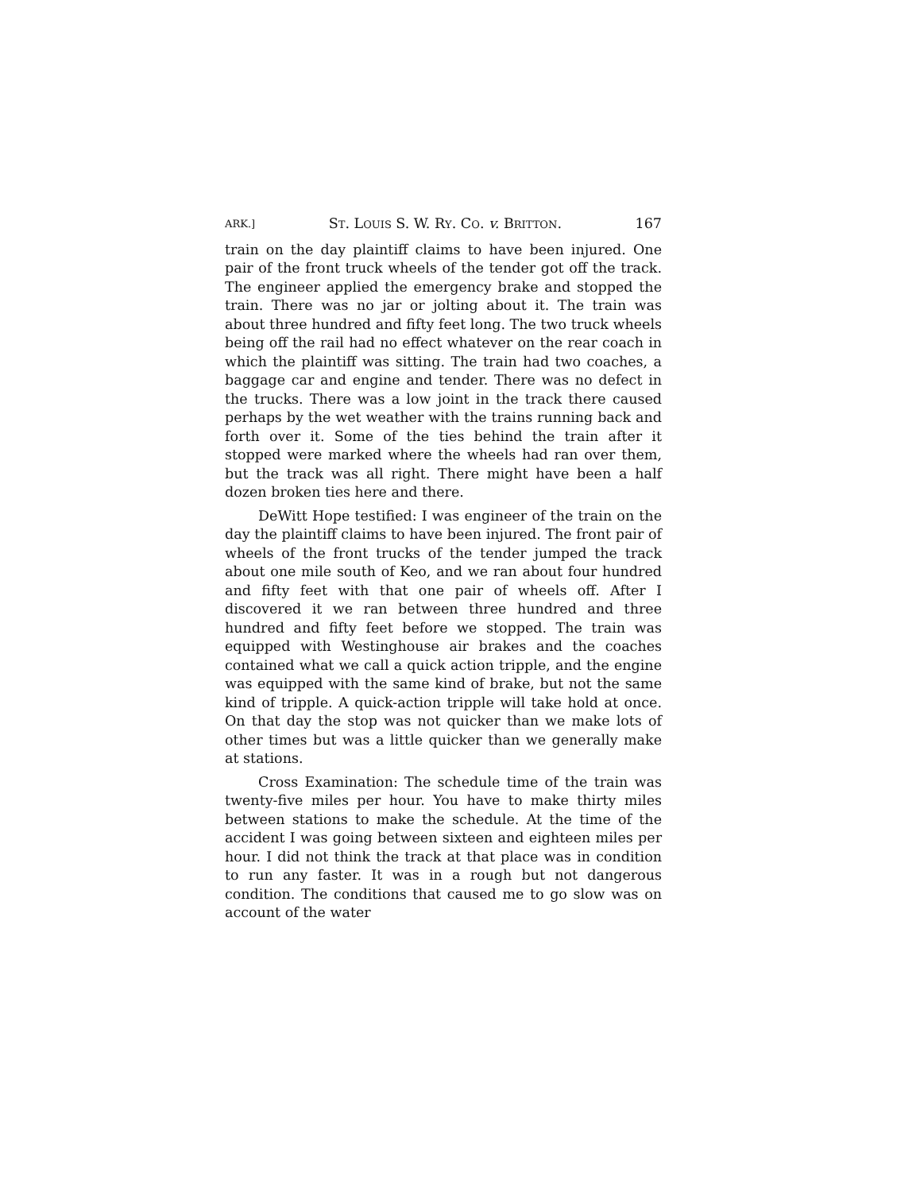ARK.] ST. LOUIS S. W. RY. CO. v. BRITTON. 167
train on the day plaintiff claims to have been injured. One pair of the front truck wheels of the tender got off the track. The engineer applied the emergency brake and stopped the train. There was no jar or jolting about it. The train was about three hundred and fifty feet long. The two truck wheels being off the rail had no effect whatever on the rear coach in which the plaintiff was sitting. The train had two coaches, a baggage car and engine and tender. There was no defect in the trucks. There was a low joint in the track there caused perhaps by the wet weather with the trains running back and forth over it. Some of the ties behind the train after it stopped were marked where the wheels had ran over them, but the track was all right. There might have been a half dozen broken ties here and there.
DeWitt Hope testified: I was engineer of the train on the day the plaintiff claims to have been injured. The front pair of wheels of the front trucks of the tender jumped the track about one mile south of Keo, and we ran about four hundred and fifty feet with that one pair of wheels off. After I discovered it we ran between three hundred and three hundred and fifty feet before we stopped. The train was equipped with Westinghouse air brakes and the coaches contained what we call a quick action tripple, and the engine was equipped with the same kind of brake, but not the same kind of tripple. A quick-action tripple will take hold at once. On that day the stop was not quicker than we make lots of other times but was a little quicker than we generally make at stations.
Cross Examination: The schedule time of the train was twenty-five miles per hour. You have to make thirty miles between stations to make the schedule. At the time of the accident I was going between sixteen and eighteen miles per hour. I did not think the track at that place was in condition to run any faster. It was in a rough but not dangerous condition. The conditions that caused me to go slow was on account of the water